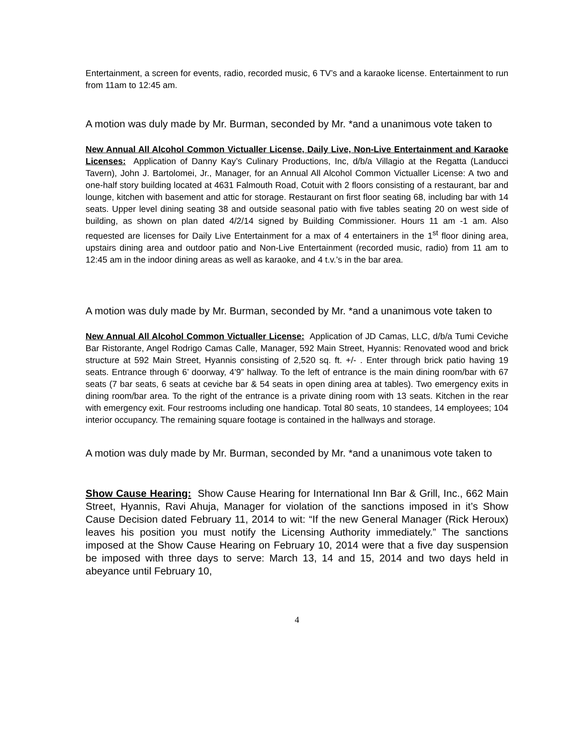Entertainment, a screen for events, radio, recorded music, 6 TV’s and a karaoke license. Entertainment to run from 11am to 12:45 am.
A motion was duly made by Mr. Burman, seconded by Mr. *and a unanimous vote taken to
New Annual All Alcohol Common Victualler License, Daily Live, Non-Live Entertainment and Karaoke Licenses: Application of Danny Kay’s Culinary Productions, Inc, d/b/a Villagio at the Regatta (Landucci Tavern), John J. Bartolomei, Jr., Manager, for an Annual All Alcohol Common Victualler License: A two and one-half story building located at 4631 Falmouth Road, Cotuit with 2 floors consisting of a restaurant, bar and lounge, kitchen with basement and attic for storage. Restaurant on first floor seating 68, including bar with 14 seats. Upper level dining seating 38 and outside seasonal patio with five tables seating 20 on west side of building, as shown on plan dated 4/2/14 signed by Building Commissioner. Hours 11 am -1 am. Also requested are licenses for Daily Live Entertainment for a max of 4 entertainers in the 1<sup>st</sup> floor dining area, upstairs dining area and outdoor patio and Non-Live Entertainment (recorded music, radio) from 11 am to 12:45 am in the indoor dining areas as well as karaoke, and 4 t.v.’s in the bar area.
A motion was duly made by Mr. Burman, seconded by Mr. *and a unanimous vote taken to
New Annual All Alcohol Common Victualler License: Application of JD Camas, LLC, d/b/a Tumi Ceviche Bar Ristorante, Angel Rodrigo Camas Calle, Manager, 592 Main Street, Hyannis: Renovated wood and brick structure at 592 Main Street, Hyannis consisting of 2,520 sq. ft. +/- . Enter through brick patio having 19 seats. Entrance through 6’ doorway, 4’9” hallway. To the left of entrance is the main dining room/bar with 67 seats (7 bar seats, 6 seats at ceviche bar & 54 seats in open dining area at tables). Two emergency exits in dining room/bar area. To the right of the entrance is a private dining room with 13 seats. Kitchen in the rear with emergency exit. Four restrooms including one handicap. Total 80 seats, 10 standees, 14 employees; 104 interior occupancy. The remaining square footage is contained in the hallways and storage.
A motion was duly made by Mr. Burman, seconded by Mr. *and a unanimous vote taken to
Show Cause Hearing: Show Cause Hearing for International Inn Bar & Grill, Inc., 662 Main Street, Hyannis, Ravi Ahuja, Manager for violation of the sanctions imposed in it’s Show Cause Decision dated February 11, 2014 to wit: “If the new General Manager (Rick Heroux) leaves his position you must notify the Licensing Authority immediately.” The sanctions imposed at the Show Cause Hearing on February 10, 2014 were that a five day suspension be imposed with three days to serve: March 13, 14 and 15, 2014 and two days held in abeyance until February 10,
4